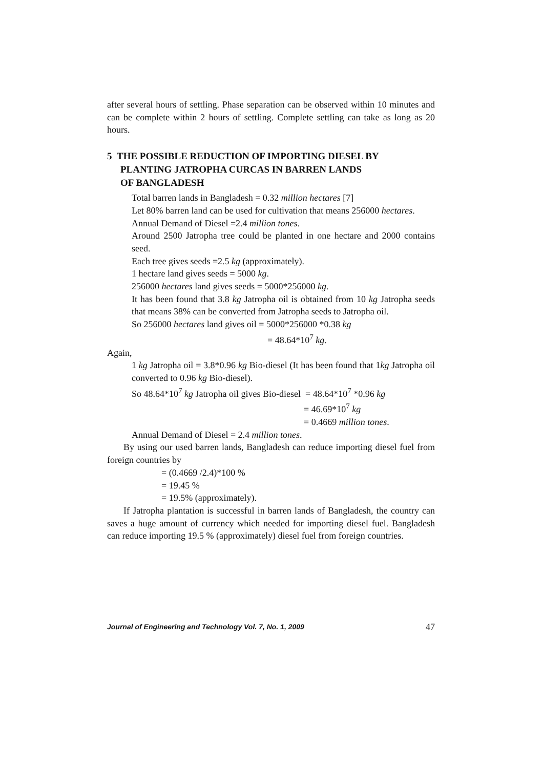after several hours of settling. Phase separation can be observed within 10 minutes and can be complete within 2 hours of settling. Complete settling can take as long as 20 hours.
5 THE POSSIBLE REDUCTION OF IMPORTING DIESEL BY
PLANTING JATROPHA CURCAS IN BARREN LANDS
OF BANGLADESH
Total barren lands in Bangladesh = 0.32 million hectares [7]
Let 80% barren land can be used for cultivation that means 256000 hectares.
Annual Demand of Diesel =2.4 million tones.
Around 2500 Jatropha tree could be planted in one hectare and 2000 contains seed.
Each tree gives seeds =2.5 kg (approximately).
1 hectare land gives seeds = 5000 kg.
256000 hectares land gives seeds = 5000*256000 kg.
It has been found that 3.8 kg Jatropha oil is obtained from 10 kg Jatropha seeds that means 38% can be converted from Jatropha seeds to Jatropha oil.
So 256000 hectares land gives oil = 5000*256000 *0.38 kg
= 48.64*10<sup>7</sup> kg.
Again,
1 kg Jatropha oil = 3.8*0.96 kg Bio-diesel (It has been found that 1kg Jatropha oil converted to 0.96 kg Bio-diesel).
So 48.64*10<sup>7</sup> kg Jatropha oil gives Bio-diesel = 48.64*10<sup>7</sup> *0.96 kg
= 46.69*10<sup>7</sup> kg
= 0.4669 million tones.
Annual Demand of Diesel = 2.4 million tones.
By using our used barren lands, Bangladesh can reduce importing diesel fuel from foreign countries by
= (0.4669 /2.4)*100 %
= 19.45 %
= 19.5% (approximately).
If Jatropha plantation is successful in barren lands of Bangladesh, the country can saves a huge amount of currency which needed for importing diesel fuel. Bangladesh can reduce importing 19.5 % (approximately) diesel fuel from foreign countries.
Journal of Engineering and Technology Vol. 7, No. 1, 2009 47